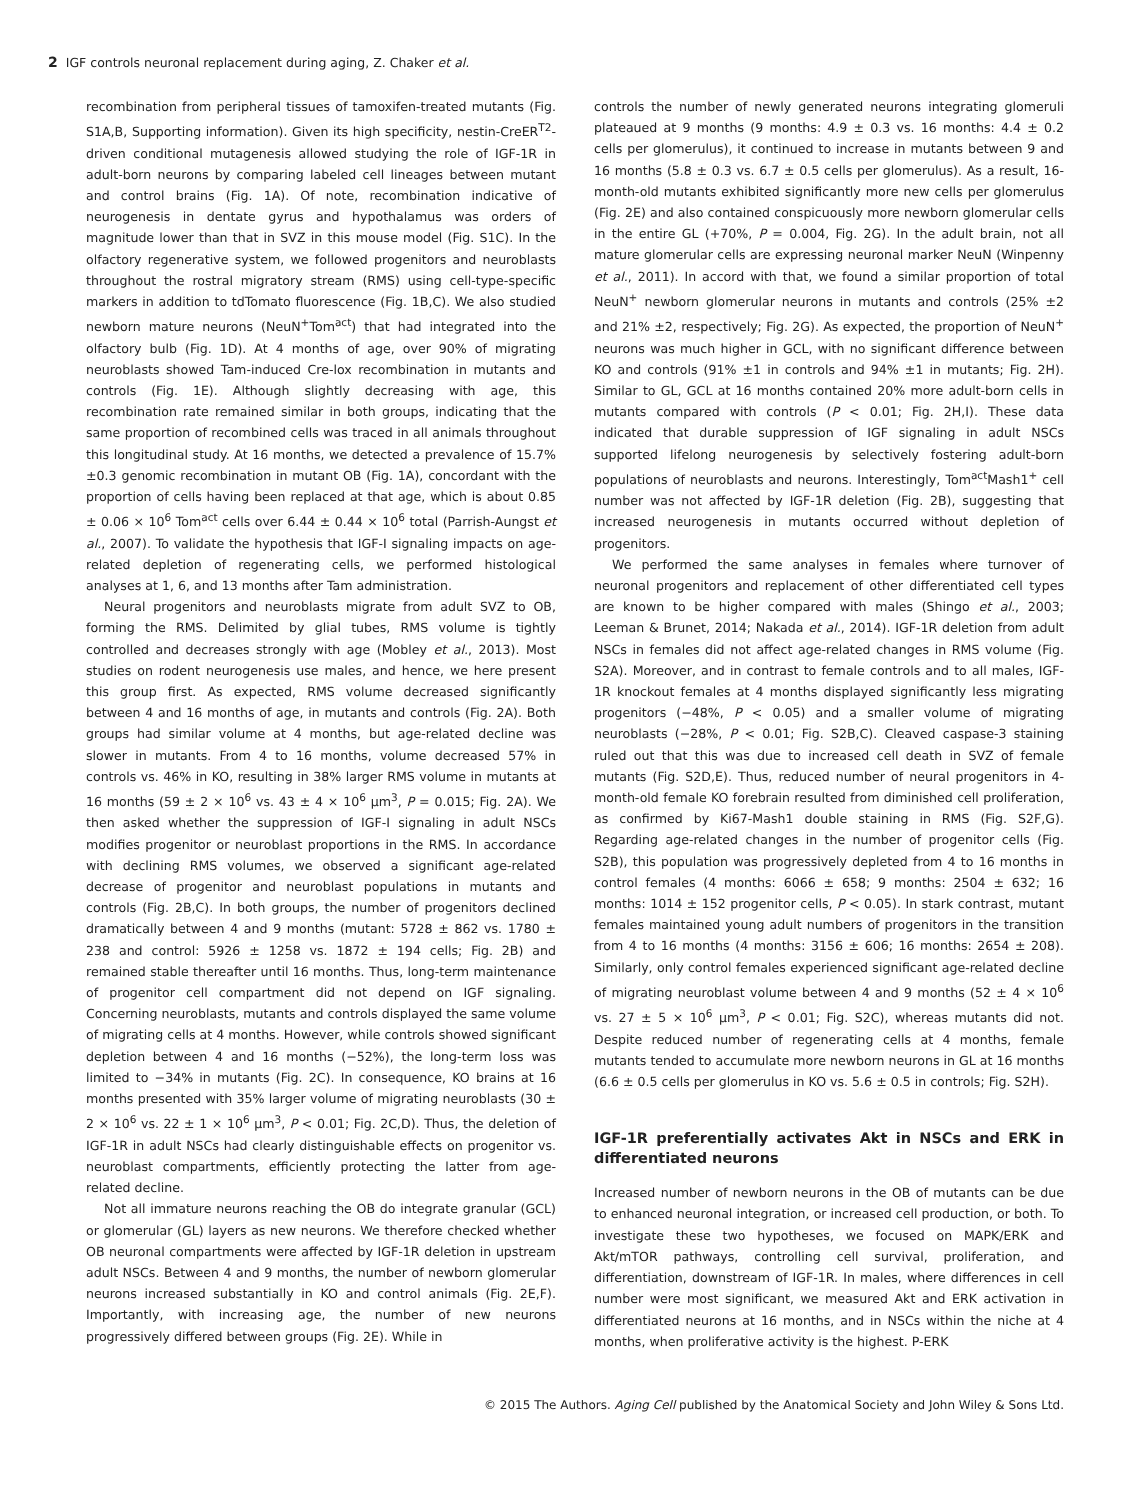2 IGF controls neuronal replacement during aging, Z. Chaker et al.
recombination from peripheral tissues of tamoxifen-treated mutants (Fig. S1A,B, Supporting information). Given its high specificity, nestin-CreER<sup>T2</sup>-driven conditional mutagenesis allowed studying the role of IGF-1R in adult-born neurons by comparing labeled cell lineages between mutant and control brains (Fig. 1A). Of note, recombination indicative of neurogenesis in dentate gyrus and hypothalamus was orders of magnitude lower than that in SVZ in this mouse model (Fig. S1C). In the olfactory regenerative system, we followed progenitors and neuroblasts throughout the rostral migratory stream (RMS) using cell-type-specific markers in addition to tdTomato fluorescence (Fig. 1B,C). We also studied newborn mature neurons (NeuN<sup>+</sup>Tom<sup>act</sup>) that had integrated into the olfactory bulb (Fig. 1D). At 4 months of age, over 90% of migrating neuroblasts showed Tam-induced Cre-lox recombination in mutants and controls (Fig. 1E). Although slightly decreasing with age, this recombination rate remained similar in both groups, indicating that the same proportion of recombined cells was traced in all animals throughout this longitudinal study. At 16 months, we detected a prevalence of 15.7% ±0.3 genomic recombination in mutant OB (Fig. 1A), concordant with the proportion of cells having been replaced at that age, which is about 0.85 ± 0.06 × 10<sup>6</sup> Tom<sup>act</sup> cells over 6.44 ± 0.44 × 10<sup>6</sup> total (Parrish-Aungst et al., 2007). To validate the hypothesis that IGF-I signaling impacts on age-related depletion of regenerating cells, we performed histological analyses at 1, 6, and 13 months after Tam administration.
Neural progenitors and neuroblasts migrate from adult SVZ to OB, forming the RMS. Delimited by glial tubes, RMS volume is tightly controlled and decreases strongly with age (Mobley et al., 2013). Most studies on rodent neurogenesis use males, and hence, we here present this group first. As expected, RMS volume decreased significantly between 4 and 16 months of age, in mutants and controls (Fig. 2A). Both groups had similar volume at 4 months, but age-related decline was slower in mutants. From 4 to 16 months, volume decreased 57% in controls vs. 46% in KO, resulting in 38% larger RMS volume in mutants at 16 months (59 ± 2 × 10<sup>6</sup> vs. 43 ± 4 × 10<sup>6</sup> μm<sup>3</sup>, P = 0.015; Fig. 2A). We then asked whether the suppression of IGF-I signaling in adult NSCs modifies progenitor or neuroblast proportions in the RMS. In accordance with declining RMS volumes, we observed a significant age-related decrease of progenitor and neuroblast populations in mutants and controls (Fig. 2B,C). In both groups, the number of progenitors declined dramatically between 4 and 9 months (mutant: 5728 ± 862 vs. 1780 ± 238 and control: 5926 ± 1258 vs. 1872 ± 194 cells; Fig. 2B) and remained stable thereafter until 16 months. Thus, long-term maintenance of progenitor cell compartment did not depend on IGF signaling. Concerning neuroblasts, mutants and controls displayed the same volume of migrating cells at 4 months. However, while controls showed significant depletion between 4 and 16 months (−52%), the long-term loss was limited to −34% in mutants (Fig. 2C). In consequence, KO brains at 16 months presented with 35% larger volume of migrating neuroblasts (30 ± 2 × 10<sup>6</sup> vs. 22 ± 1 × 10<sup>6</sup> μm<sup>3</sup>, P < 0.01; Fig. 2C,D). Thus, the deletion of IGF-1R in adult NSCs had clearly distinguishable effects on progenitor vs. neuroblast compartments, efficiently protecting the latter from age-related decline.
Not all immature neurons reaching the OB do integrate granular (GCL) or glomerular (GL) layers as new neurons. We therefore checked whether OB neuronal compartments were affected by IGF-1R deletion in upstream adult NSCs. Between 4 and 9 months, the number of newborn glomerular neurons increased substantially in KO and control animals (Fig. 2E,F). Importantly, with increasing age, the number of new neurons progressively differed between groups (Fig. 2E). While in
controls the number of newly generated neurons integrating glomeruli plateaued at 9 months (9 months: 4.9 ± 0.3 vs. 16 months: 4.4 ± 0.2 cells per glomerulus), it continued to increase in mutants between 9 and 16 months (5.8 ± 0.3 vs. 6.7 ± 0.5 cells per glomerulus). As a result, 16-month-old mutants exhibited significantly more new cells per glomerulus (Fig. 2E) and also contained conspicuously more newborn glomerular cells in the entire GL (+70%, P = 0.004, Fig. 2G). In the adult brain, not all mature glomerular cells are expressing neuronal marker NeuN (Winpenny et al., 2011). In accord with that, we found a similar proportion of total NeuN<sup>+</sup> newborn glomerular neurons in mutants and controls (25% ±2 and 21% ±2, respectively; Fig. 2G). As expected, the proportion of NeuN<sup>+</sup> neurons was much higher in GCL, with no significant difference between KO and controls (91% ±1 in controls and 94% ±1 in mutants; Fig. 2H). Similar to GL, GCL at 16 months contained 20% more adult-born cells in mutants compared with controls (P < 0.01; Fig. 2H,I). These data indicated that durable suppression of IGF signaling in adult NSCs supported lifelong neurogenesis by selectively fostering adult-born populations of neuroblasts and neurons. Interestingly, Tom<sup>act</sup>Mash1<sup>+</sup> cell number was not affected by IGF-1R deletion (Fig. 2B), suggesting that increased neurogenesis in mutants occurred without depletion of progenitors.
We performed the same analyses in females where turnover of neuronal progenitors and replacement of other differentiated cell types are known to be higher compared with males (Shingo et al., 2003; Leeman & Brunet, 2014; Nakada et al., 2014). IGF-1R deletion from adult NSCs in females did not affect age-related changes in RMS volume (Fig. S2A). Moreover, and in contrast to female controls and to all males, IGF-1R knockout females at 4 months displayed significantly less migrating progenitors (−48%, P < 0.05) and a smaller volume of migrating neuroblasts (−28%, P < 0.01; Fig. S2B,C). Cleaved caspase-3 staining ruled out that this was due to increased cell death in SVZ of female mutants (Fig. S2D,E). Thus, reduced number of neural progenitors in 4-month-old female KO forebrain resulted from diminished cell proliferation, as confirmed by Ki67-Mash1 double staining in RMS (Fig. S2F,G). Regarding age-related changes in the number of progenitor cells (Fig. S2B), this population was progressively depleted from 4 to 16 months in control females (4 months: 6066 ± 658; 9 months: 2504 ± 632; 16 months: 1014 ± 152 progenitor cells, P < 0.05). In stark contrast, mutant females maintained young adult numbers of progenitors in the transition from 4 to 16 months (4 months: 3156 ± 606; 16 months: 2654 ± 208). Similarly, only control females experienced significant age-related decline of migrating neuroblast volume between 4 and 9 months (52 ± 4 × 10<sup>6</sup> vs. 27 ± 5 × 10<sup>6</sup> μm<sup>3</sup>, P < 0.01; Fig. S2C), whereas mutants did not. Despite reduced number of regenerating cells at 4 months, female mutants tended to accumulate more newborn neurons in GL at 16 months (6.6 ± 0.5 cells per glomerulus in KO vs. 5.6 ± 0.5 in controls; Fig. S2H).
IGF-1R preferentially activates Akt in NSCs and ERK in differentiated neurons
Increased number of newborn neurons in the OB of mutants can be due to enhanced neuronal integration, or increased cell production, or both. To investigate these two hypotheses, we focused on MAPK/ERK and Akt/mTOR pathways, controlling cell survival, proliferation, and differentiation, downstream of IGF-1R. In males, where differences in cell number were most significant, we measured Akt and ERK activation in differentiated neurons at 16 months, and in NSCs within the niche at 4 months, when proliferative activity is the highest. P-ERK
© 2015 The Authors. Aging Cell published by the Anatomical Society and John Wiley & Sons Ltd.